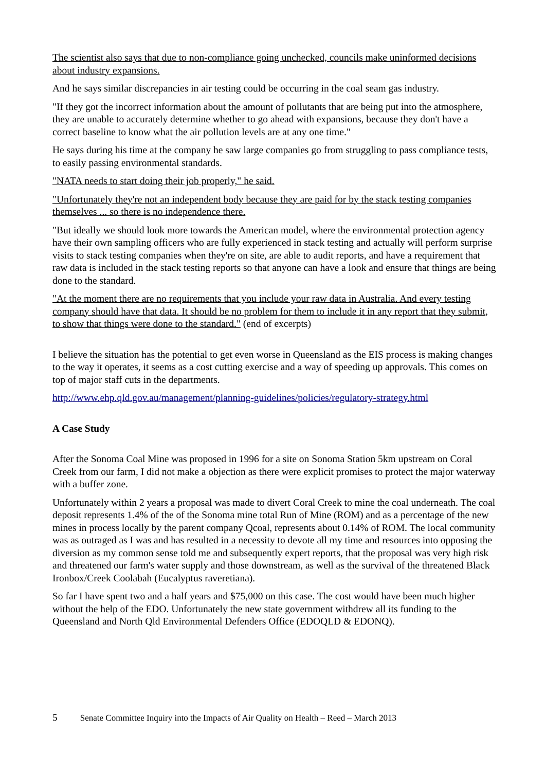The scientist also says that due to non-compliance going unchecked, councils make uninformed decisions about industry expansions.
And he says similar discrepancies in air testing could be occurring in the coal seam gas industry.
"If they got the incorrect information about the amount of pollutants that are being put into the atmosphere, they are unable to accurately determine whether to go ahead with expansions, because they don't have a correct baseline to know what the air pollution levels are at any one time."
He says during his time at the company he saw large companies go from struggling to pass compliance tests, to easily passing environmental standards.
"NATA needs to start doing their job properly," he said.
"Unfortunately they're not an independent body because they are paid for by the stack testing companies themselves ... so there is no independence there.
"But ideally we should look more towards the American model, where the environmental protection agency have their own sampling officers who are fully experienced in stack testing and actually will perform surprise visits to stack testing companies when they're on site, are able to audit reports, and have a requirement that raw data is included in the stack testing reports so that anyone can have a look and ensure that things are being done to the standard.
"At the moment there are no requirements that you include your raw data in Australia. And every testing company should have that data. It should be no problem for them to include it in any report that they submit, to show that things were done to the standard." (end of excerpts)
I believe the situation has the potential to get even worse in Queensland as the EIS process is making changes to the way it operates, it seems as a cost cutting exercise and a way of speeding up approvals. This comes on top of major staff cuts in the departments.
http://www.ehp.qld.gov.au/management/planning-guidelines/policies/regulatory-strategy.html
A Case Study
After the Sonoma Coal Mine was proposed in 1996 for a site on Sonoma Station 5km upstream on Coral Creek from our farm, I did not make a objection as there were explicit promises to protect the major waterway with a buffer zone.
Unfortunately within 2 years a proposal was made to divert Coral Creek to mine the coal underneath. The coal deposit represents 1.4% of the of the Sonoma mine total Run of Mine (ROM) and as a percentage of the new mines in process locally by the parent company Qcoal, represents about 0.14% of ROM. The local community was as outraged as I was and has resulted in a necessity to devote all my time and resources into opposing the diversion as my common sense told me and subsequently expert reports, that the proposal was very high risk and threatened our farm's water supply and those downstream, as well as the survival of the threatened Black Ironbox/Creek Coolabah (Eucalyptus raveretiana).
So far I have spent two and a half years and $75,000 on this case. The cost would have been much higher without the help of the EDO. Unfortunately the new state government withdrew all its funding to the Queensland and North Qld Environmental Defenders Office (EDOQLD & EDONQ).
5 Senate Committee Inquiry into the Impacts of Air Quality on Health – Reed – March 2013